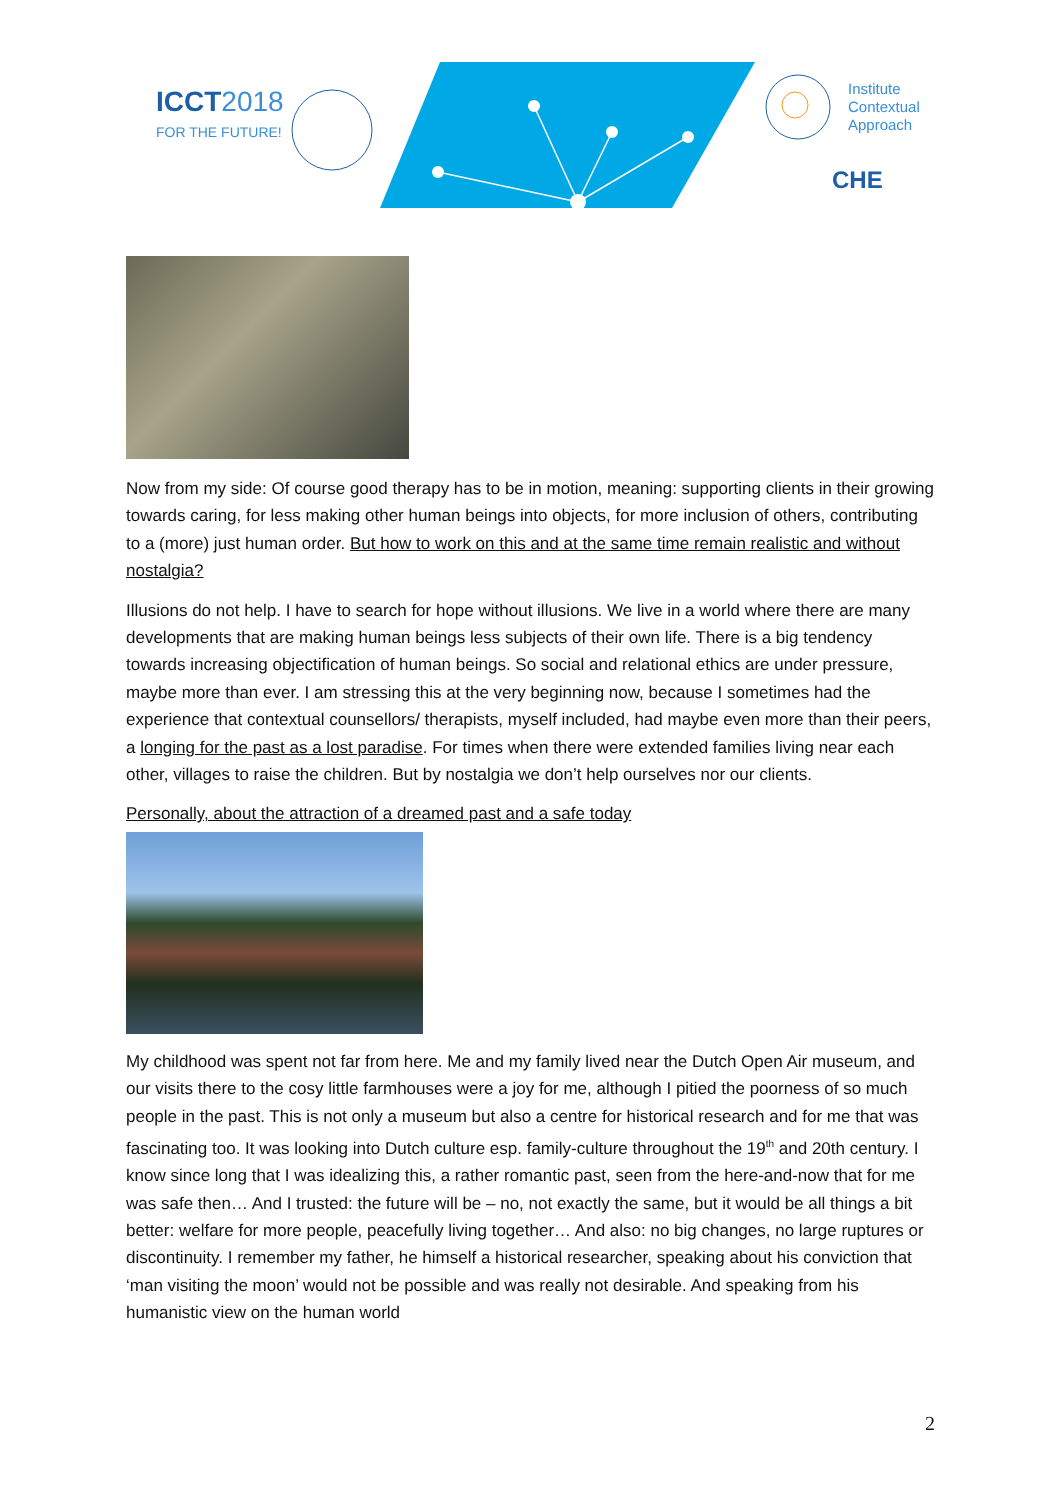ICCT2018
FOR THE FUTURE!
Institute
Contextual
Approach
CHE
Now from my side: Of course good therapy has to be in motion, meaning: supporting clients in their growing towards caring, for less making other human beings into objects, for more inclusion of others, contributing to a (more) just human order. But how to work on this and at the same time remain realistic and without nostalgia?
Illusions do not help. I have to search for hope without illusions. We live in a world where there are many developments that are making human beings less subjects of their own life. There is a big tendency towards increasing objectification of human beings. So social and relational ethics are under pressure, maybe more than ever. I am stressing this at the very beginning now, because I sometimes had the experience that contextual counsellors/ therapists, myself included, had maybe even more than their peers, a longing for the past as a lost paradise. For times when there were extended families living near each other, villages to raise the children. But by nostalgia we don’t help ourselves nor our clients.
Personally, about the attraction of a dreamed past and a safe today
My childhood was spent not far from here. Me and my family lived near the Dutch Open Air museum, and our visits there to the cosy little farmhouses were a joy for me, although I pitied the poorness of so much people in the past. This is not only a museum but also a centre for historical research and for me that was fascinating too. It was looking into Dutch culture esp. family-culture throughout the 19<sup>th</sup> and 20th century. I know since long that I was idealizing this, a rather romantic past, seen from the here-and-now that for me was safe then… And I trusted: the future will be – no, not exactly the same, but it would be all things a bit better: welfare for more people, peacefully living together… And also: no big changes, no large ruptures or discontinuity. I remember my father, he himself a historical researcher, speaking about his conviction that ‘man visiting the moon’ would not be possible and was really not desirable. And speaking from his humanistic view on the human world
2